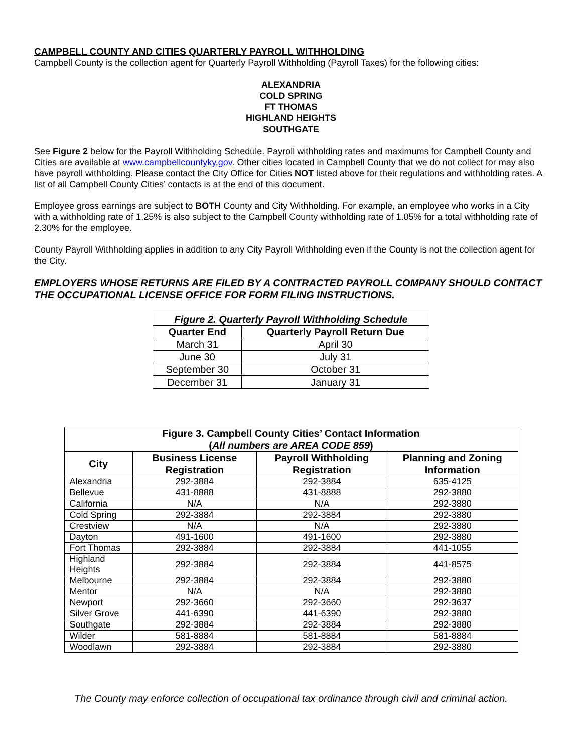CAMPBELL COUNTY AND CITIES QUARTERLY PAYROLL WITHHOLDING
Campbell County is the collection agent for Quarterly Payroll Withholding (Payroll Taxes) for the following cities:
ALEXANDRIA
COLD SPRING
FT THOMAS
HIGHLAND HEIGHTS
SOUTHGATE
See Figure 2 below for the Payroll Withholding Schedule. Payroll withholding rates and maximums for Campbell County and Cities are available at www.campbellcountyky.gov. Other cities located in Campbell County that we do not collect for may also have payroll withholding. Please contact the City Office for Cities NOT listed above for their regulations and withholding rates. A list of all Campbell County Cities’ contacts is at the end of this document.
Employee gross earnings are subject to BOTH County and City Withholding. For example, an employee who works in a City with a withholding rate of 1.25% is also subject to the Campbell County withholding rate of 1.05% for a total withholding rate of 2.30% for the employee.
County Payroll Withholding applies in addition to any City Payroll Withholding even if the County is not the collection agent for the City.
EMPLOYERS WHOSE RETURNS ARE FILED BY A CONTRACTED PAYROLL COMPANY SHOULD CONTACT THE OCCUPATIONAL LICENSE OFFICE FOR FORM FILING INSTRUCTIONS.
| Figure 2. Quarterly Payroll Withholding Schedule | |
| --- | --- |
| Quarter End | Quarterly Payroll Return Due |
| March 31 | April 30 |
| June 30 | July 31 |
| September 30 | October 31 |
| December 31 | January 31 |
| Figure 3. Campbell County Cities’ Contact Information ( All numbers are AREA CODE 859 ) | | | |
| --- | --- | --- | --- |
| City | Business License Registration | Payroll Withholding Registration | Planning and Zoning Information |
| Alexandria | 292-3884 | 292-3884 | 635-4125 |
| Bellevue | 431-8888 | 431-8888 | 292-3880 |
| California | N/A | N/A | 292-3880 |
| Cold Spring | 292-3884 | 292-3884 | 292-3880 |
| Crestview | N/A | N/A | 292-3880 |
| Dayton | 491-1600 | 491-1600 | 292-3880 |
| Fort Thomas | 292-3884 | 292-3884 | 441-1055 |
| Highland Heights | 292-3884 | 292-3884 | 441-8575 |
| Melbourne | 292-3884 | 292-3884 | 292-3880 |
| Mentor | N/A | N/A | 292-3880 |
| Newport | 292-3660 | 292-3660 | 292-3637 |
| Silver Grove | 441-6390 | 441-6390 | 292-3880 |
| Southgate | 292-3884 | 292-3884 | 292-3880 |
| Wilder | 581-8884 | 581-8884 | 581-8884 |
| Woodlawn | 292-3884 | 292-3884 | 292-3880 |
The County may enforce collection of occupational tax ordinance through civil and criminal action.